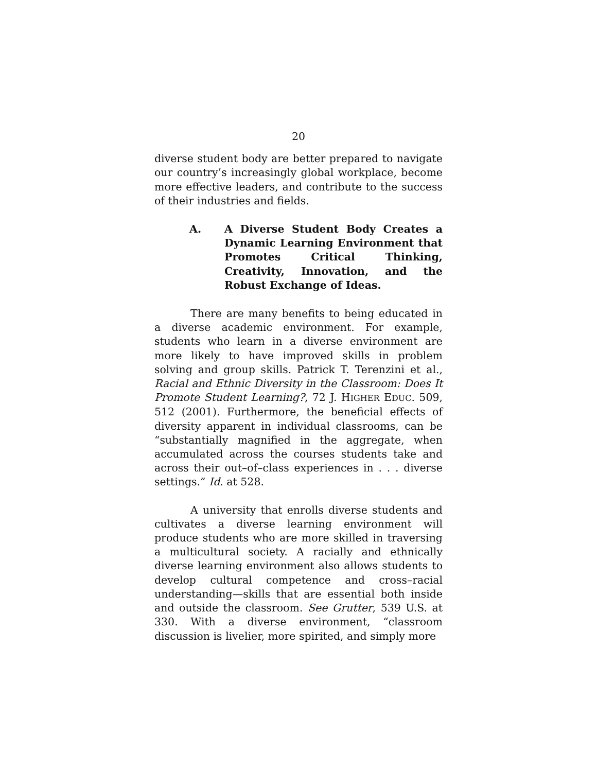20
diverse student body are better prepared to navigate our country’s increasingly global workplace, become more effective leaders, and contribute to the success of their industries and fields.
A. A Diverse Student Body Creates a Dynamic Learning Environment that Promotes Critical Thinking, Creativity, Innovation, and the Robust Exchange of Ideas.
There are many benefits to being educated in a diverse academic environment. For example, students who learn in a diverse environment are more likely to have improved skills in problem solving and group skills. Patrick T. Terenzini et al., Racial and Ethnic Diversity in the Classroom: Does It Promote Student Learning?, 72 J. HIGHER EDUC. 509, 512 (2001). Furthermore, the beneficial effects of diversity apparent in individual classrooms, can be “substantially magnified in the aggregate, when accumulated across the courses students take and across their out–of–class experiences in . . . diverse settings.” Id. at 528.
A university that enrolls diverse students and cultivates a diverse learning environment will produce students who are more skilled in traversing a multicultural society. A racially and ethnically diverse learning environment also allows students to develop cultural competence and cross–racial understanding—skills that are essential both inside and outside the classroom. See Grutter, 539 U.S. at 330. With a diverse environment, “classroom discussion is livelier, more spirited, and simply more